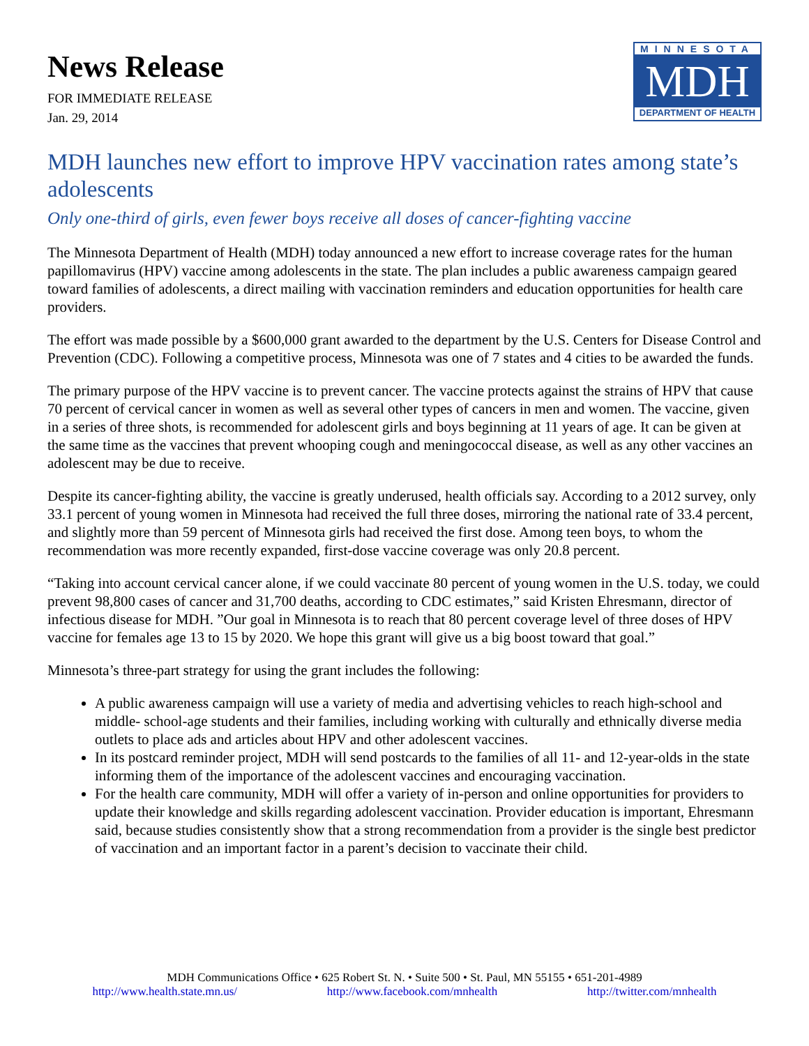News Release
FOR IMMEDIATE RELEASE
Jan. 29, 2014
MINNESOTA
MDH
DEPARTMENT OF HEALTH
MDH launches new effort to improve HPV vaccination rates among state’s adolescents
Only one-third of girls, even fewer boys receive all doses of cancer-fighting vaccine
The Minnesota Department of Health (MDH) today announced a new effort to increase coverage rates for the human papillomavirus (HPV) vaccine among adolescents in the state. The plan includes a public awareness campaign geared toward families of adolescents, a direct mailing with vaccination reminders and education opportunities for health care providers.
The effort was made possible by a $600,000 grant awarded to the department by the U.S. Centers for Disease Control and Prevention (CDC). Following a competitive process, Minnesota was one of 7 states and 4 cities to be awarded the funds.
The primary purpose of the HPV vaccine is to prevent cancer. The vaccine protects against the strains of HPV that cause 70 percent of cervical cancer in women as well as several other types of cancers in men and women. The vaccine, given in a series of three shots, is recommended for adolescent girls and boys beginning at 11 years of age. It can be given at the same time as the vaccines that prevent whooping cough and meningococcal disease, as well as any other vaccines an adolescent may be due to receive.
Despite its cancer-fighting ability, the vaccine is greatly underused, health officials say. According to a 2012 survey, only 33.1 percent of young women in Minnesota had received the full three doses, mirroring the national rate of 33.4 percent, and slightly more than 59 percent of Minnesota girls had received the first dose. Among teen boys, to whom the recommendation was more recently expanded, first-dose vaccine coverage was only 20.8 percent.
“Taking into account cervical cancer alone, if we could vaccinate 80 percent of young women in the U.S. today, we could prevent 98,800 cases of cancer and 31,700 deaths, according to CDC estimates,” said Kristen Ehresmann, director of infectious disease for MDH. ”Our goal in Minnesota is to reach that 80 percent coverage level of three doses of HPV vaccine for females age 13 to 15 by 2020. We hope this grant will give us a big boost toward that goal.”
Minnesota’s three-part strategy for using the grant includes the following:
A public awareness campaign will use a variety of media and advertising vehicles to reach high-school and middle- school-age students and their families, including working with culturally and ethnically diverse media outlets to place ads and articles about HPV and other adolescent vaccines.
In its postcard reminder project, MDH will send postcards to the families of all 11- and 12-year-olds in the state informing them of the importance of the adolescent vaccines and encouraging vaccination.
For the health care community, MDH will offer a variety of in-person and online opportunities for providers to update their knowledge and skills regarding adolescent vaccination. Provider education is important, Ehresmann said, because studies consistently show that a strong recommendation from a provider is the single best predictor of vaccination and an important factor in a parent’s decision to vaccinate their child.
MDH Communications Office • 625 Robert St. N. • Suite 500 • St. Paul, MN 55155 • 651-201-4989
http://www.health.state.mn.us/ http://www.facebook.com/mnhealth http://twitter.com/mnhealth